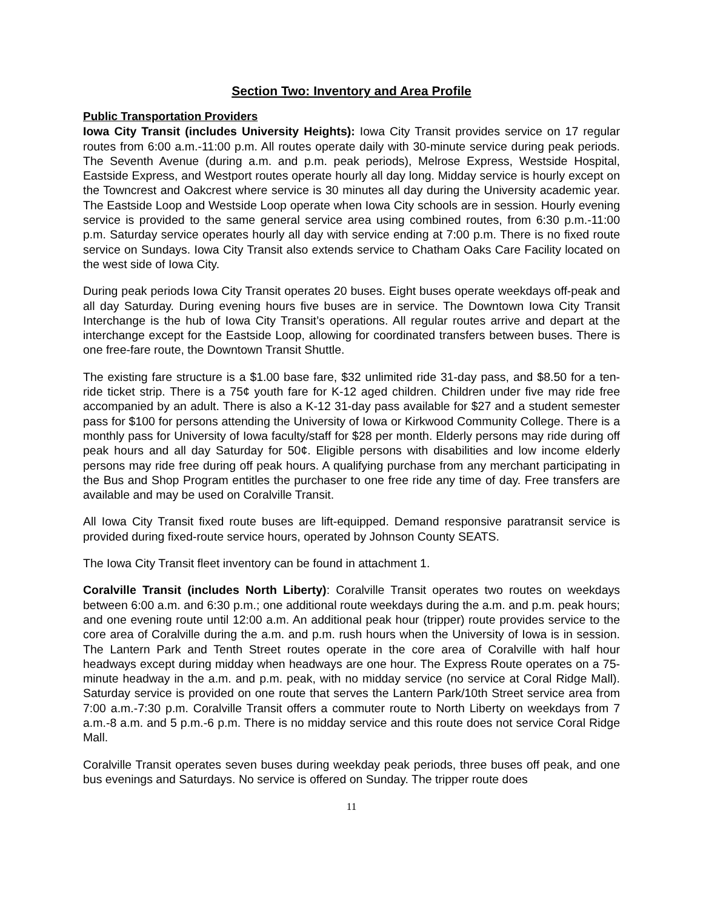Section Two: Inventory and Area Profile
Public Transportation Providers
Iowa City Transit (includes University Heights): Iowa City Transit provides service on 17 regular routes from 6:00 a.m.-11:00 p.m. All routes operate daily with 30-minute service during peak periods. The Seventh Avenue (during a.m. and p.m. peak periods), Melrose Express, Westside Hospital, Eastside Express, and Westport routes operate hourly all day long. Midday service is hourly except on the Towncrest and Oakcrest where service is 30 minutes all day during the University academic year. The Eastside Loop and Westside Loop operate when Iowa City schools are in session. Hourly evening service is provided to the same general service area using combined routes, from 6:30 p.m.-11:00 p.m. Saturday service operates hourly all day with service ending at 7:00 p.m. There is no fixed route service on Sundays. Iowa City Transit also extends service to Chatham Oaks Care Facility located on the west side of Iowa City.
During peak periods Iowa City Transit operates 20 buses. Eight buses operate weekdays off-peak and all day Saturday. During evening hours five buses are in service. The Downtown Iowa City Transit Interchange is the hub of Iowa City Transit’s operations. All regular routes arrive and depart at the interchange except for the Eastside Loop, allowing for coordinated transfers between buses. There is one free-fare route, the Downtown Transit Shuttle.
The existing fare structure is a $1.00 base fare, $32 unlimited ride 31-day pass, and $8.50 for a ten-ride ticket strip. There is a 75¢ youth fare for K-12 aged children. Children under five may ride free accompanied by an adult. There is also a K-12 31-day pass available for $27 and a student semester pass for $100 for persons attending the University of Iowa or Kirkwood Community College. There is a monthly pass for University of Iowa faculty/staff for $28 per month. Elderly persons may ride during off peak hours and all day Saturday for 50¢. Eligible persons with disabilities and low income elderly persons may ride free during off peak hours. A qualifying purchase from any merchant participating in the Bus and Shop Program entitles the purchaser to one free ride any time of day. Free transfers are available and may be used on Coralville Transit.
All Iowa City Transit fixed route buses are lift-equipped. Demand responsive paratransit service is provided during fixed-route service hours, operated by Johnson County SEATS.
The Iowa City Transit fleet inventory can be found in attachment 1.
Coralville Transit (includes North Liberty): Coralville Transit operates two routes on weekdays between 6:00 a.m. and 6:30 p.m.; one additional route weekdays during the a.m. and p.m. peak hours; and one evening route until 12:00 a.m. An additional peak hour (tripper) route provides service to the core area of Coralville during the a.m. and p.m. rush hours when the University of Iowa is in session. The Lantern Park and Tenth Street routes operate in the core area of Coralville with half hour headways except during midday when headways are one hour. The Express Route operates on a 75-minute headway in the a.m. and p.m. peak, with no midday service (no service at Coral Ridge Mall). Saturday service is provided on one route that serves the Lantern Park/10th Street service area from 7:00 a.m.-7:30 p.m. Coralville Transit offers a commuter route to North Liberty on weekdays from 7 a.m.-8 a.m. and 5 p.m.-6 p.m. There is no midday service and this route does not service Coral Ridge Mall.
Coralville Transit operates seven buses during weekday peak periods, three buses off peak, and one bus evenings and Saturdays. No service is offered on Sunday. The tripper route does
11